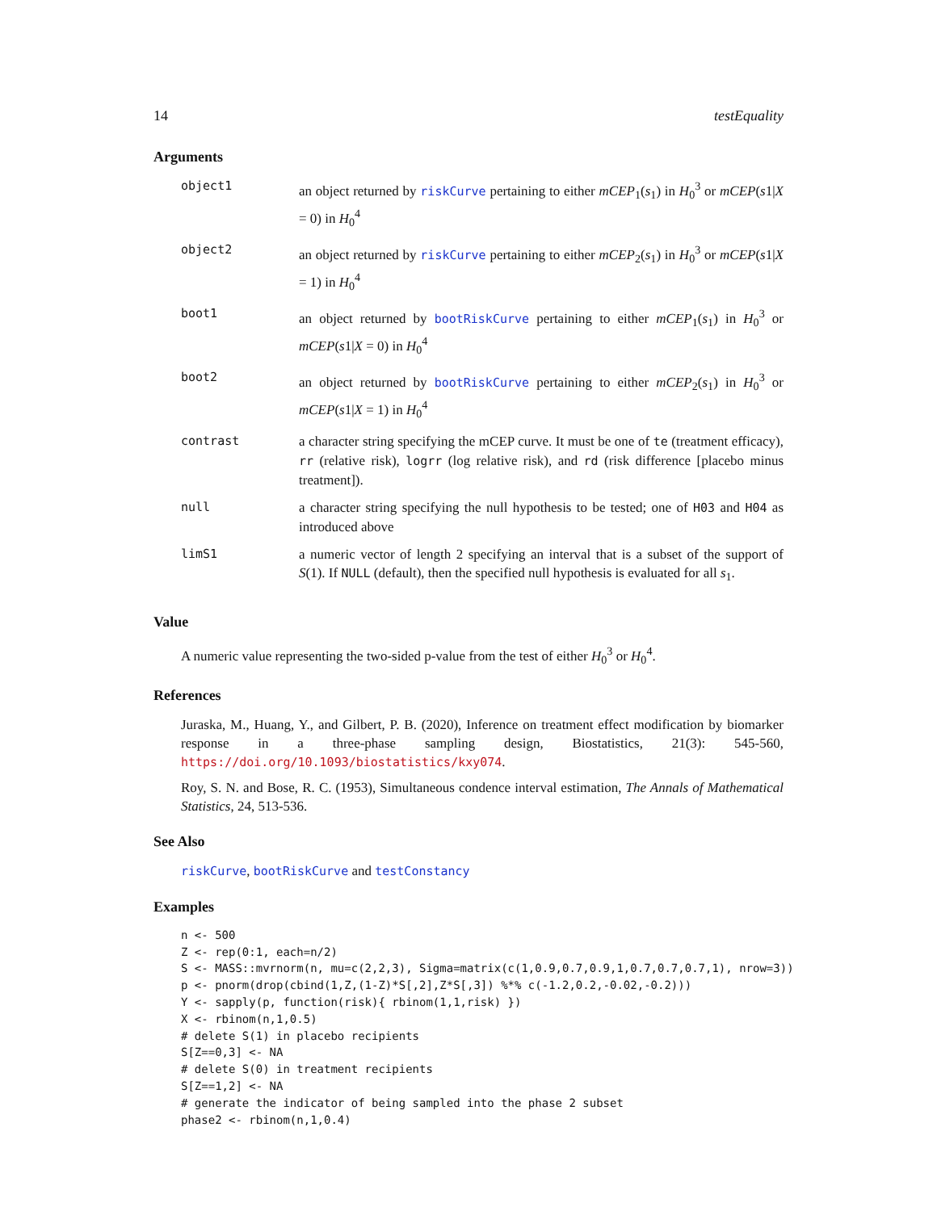14 testEquality
Arguments
| object1 | an object returned by riskCurve pertaining to either mCEP<sub>1</sub>( s<sub>1</sub>) in H<sub>0</sub><sup>3</sup> or mCEP ( s 1/ X = 0) in H<sub>0</sub><sup>4</sup> |
| object2 | an object returned by riskCurve pertaining to either mCEP<sub>2</sub>( s<sub>1</sub>) in H<sub>0</sub><sup>3</sup> or mCEP ( s 1/ X = 1) in H<sub>0</sub><sup>4</sup> |
| boot1 | an object returned by bootRiskCurve pertaining to either mCEP<sub>1</sub>( s<sub>1</sub>) in H<sub>0</sub><sup>3</sup> or mCEP ( s 1/ X = 0) in H<sub>0</sub><sup>4</sup> |
| boot2 | an object returned by bootRiskCurve pertaining to either mCEP<sub>2</sub>( s<sub>1</sub>) in H<sub>0</sub><sup>3</sup> or mCEP ( s 1/ X = 1) in H<sub>0</sub><sup>4</sup> |
| contrast | a character string specifying the mCEP curve. It must be one of te (treatment efficacy), rr (relative risk), logrr (log relative risk), and rd (risk difference [placebo minus treatment]). |
| null | a character string specifying the null hypothesis to be tested; one of H03 and H04 as introduced above |
| limS1 | a numeric vector of length 2 specifying an interval that is a subset of the support of S (1). If NULL (default), then the specified null hypothesis is evaluated for all s<sub>1</sub>. |
Value
A numeric value representing the two-sided p-value from the test of either H<sub>0</sub><sup>3</sup> or H<sub>0</sub><sup>4</sup>.
References
Juraska, M., Huang, Y., and Gilbert, P. B. (2020), Inference on treatment effect modification by biomarker response in a three-phase sampling design, Biostatistics, 21(3): 545-560, https://doi.org/10.1093/biostatistics/kxy074.
Roy, S. N. and Bose, R. C. (1953), Simultaneous condence interval estimation, The Annals of Mathematical Statistics, 24, 513-536.
See Also
riskCurve, bootRiskCurve and testConstancy
Examples
n <- 500
Z <- rep(0:1, each=n/2)
S <- MASS::mvrnorm(n, mu=c(2,2,3), Sigma=matrix(c(1,0.9,0.7,0.9,1,0.7,0.7,0.7,1), nrow=3))
p <- pnorm(drop(cbind(1,Z,(1-Z)*S[,2],Z*S[,3]) %*% c(-1.2,0.2,-0.02,-0.2)))
Y <- sapply(p, function(risk){ rbinom(1,1,risk) })
X <- rbinom(n,1,0.5)
# delete S(1) in placebo recipients
S[Z==0,3] <- NA
# delete S(0) in treatment recipients
S[Z==1,2] <- NA
# generate the indicator of being sampled into the phase 2 subset
phase2 <- rbinom(n,1,0.4)